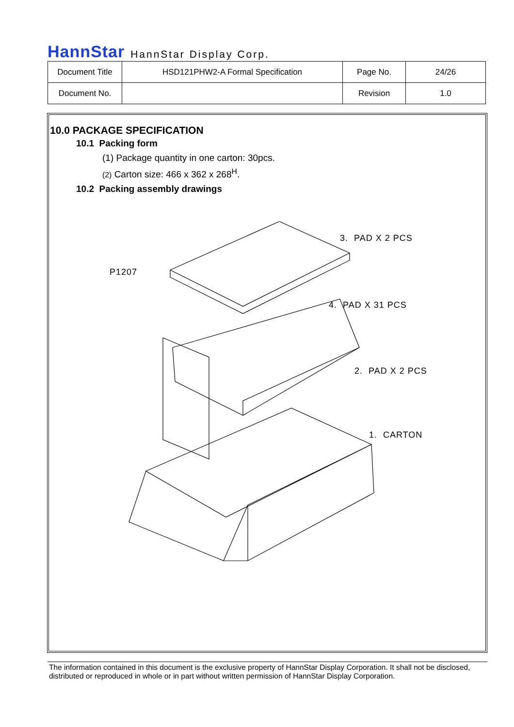HannStar HannStar Display Corp.
| Document Title | HSD121PHW2-A Formal Specification | Page No. | 24/26 |
| Document No. | | Revision | 1.0 |
10.0 PACKAGE SPECIFICATION
10.1 Packing form
(1) Package quantity in one carton: 30pcs.
(2) Carton size: 466 x 362 x 268<sup>H</sup>.
10.2 Packing assembly drawings
3. PAD X 2 PCS
P1207
4. PAD X 31 PCS
2. PAD X 2 PCS
1. CARTON
The information contained in this document is the exclusive property of HannStar Display Corporation. It shall not be disclosed, distributed or reproduced in whole or in part without written permission of HannStar Display Corporation.